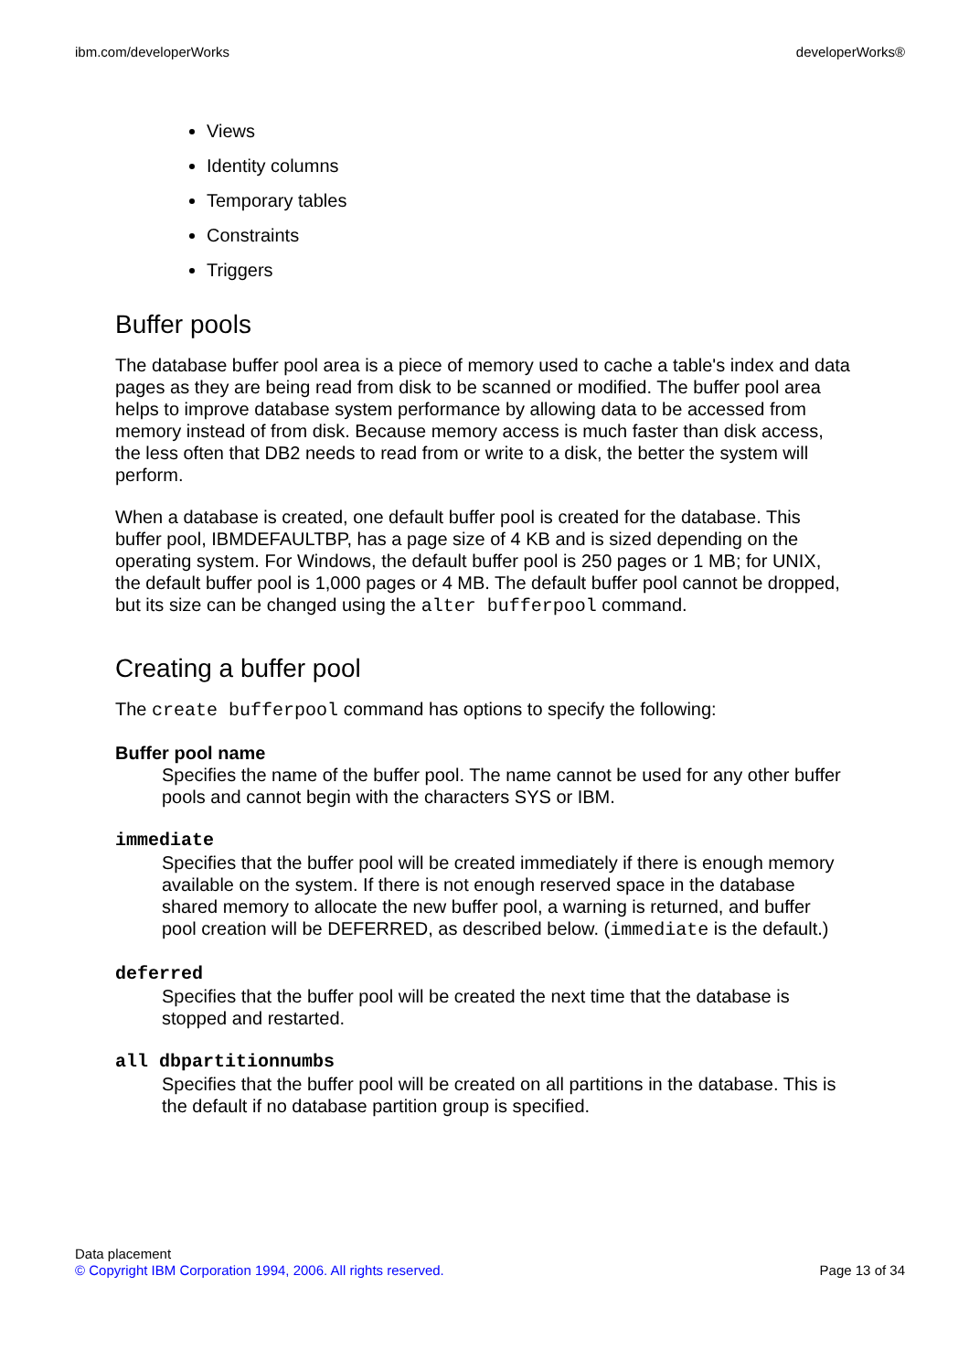ibm.com/developerWorks developerWorks®
Views
Identity columns
Temporary tables
Constraints
Triggers
Buffer pools
The database buffer pool area is a piece of memory used to cache a table's index and data pages as they are being read from disk to be scanned or modified. The buffer pool area helps to improve database system performance by allowing data to be accessed from memory instead of from disk. Because memory access is much faster than disk access, the less often that DB2 needs to read from or write to a disk, the better the system will perform.
When a database is created, one default buffer pool is created for the database. This buffer pool, IBMDEFAULTBP, has a page size of 4 KB and is sized depending on the operating system. For Windows, the default buffer pool is 250 pages or 1 MB; for UNIX, the default buffer pool is 1,000 pages or 4 MB. The default buffer pool cannot be dropped, but its size can be changed using the alter bufferpool command.
Creating a buffer pool
The create bufferpool command has options to specify the following:
Buffer pool name
Specifies the name of the buffer pool. The name cannot be used for any other buffer pools and cannot begin with the characters SYS or IBM.
immediate
Specifies that the buffer pool will be created immediately if there is enough memory available on the system. If there is not enough reserved space in the database shared memory to allocate the new buffer pool, a warning is returned, and buffer pool creation will be DEFERRED, as described below. (immediate is the default.)
deferred
Specifies that the buffer pool will be created the next time that the database is stopped and restarted.
all dbpartitionnumbs
Specifies that the buffer pool will be created on all partitions in the database. This is the default if no database partition group is specified.
Data placement
© Copyright IBM Corporation 1994, 2006. All rights reserved. Page 13 of 34